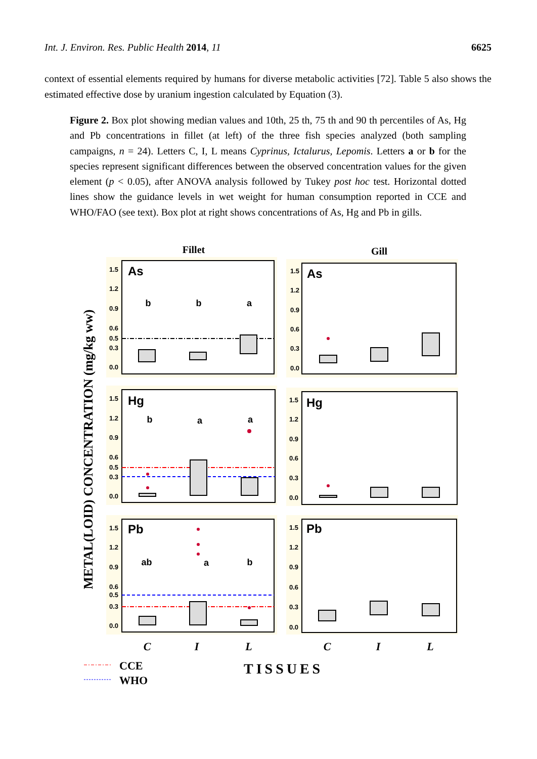Int. J. Environ. Res. Public Health 2014, 11 6625
context of essential elements required by humans for diverse metabolic activities [72]. Table 5 also shows the estimated effective dose by uranium ingestion calculated by Equation (3).
Figure 2. Box plot showing median values and 10th, 25 th, 75 th and 90 th percentiles of As, Hg and Pb concentrations in fillet (at left) of the three fish species analyzed (both sampling campaigns, n = 24). Letters C, I, L means Cyprinus, Ictalurus, Lepomis. Letters a or b for the species represent significant differences between the observed concentration values for the given element (p < 0.05), after ANOVA analysis followed by Tukey post hoc test. Horizontal dotted lines show the guidance levels in wet weight for human consumption reported in CCE and WHO/FAO (see text). Box plot at right shows concentrations of As, Hg and Pb in gills.
Fillet
Gill
METAL(LOID) CONCENTRATION (mg/kg ww)
1.5
1.2
0.9
0.6
0.5
0.3
0.0
1.5
1.2
0.9
0.6
0.3
0.0
1.5
1.2
0.9
0.6
0.5
0.3
0.0
1.5
1.2
0.9
0.6
0.3
0.0
1.5
1.2
0.9
0.6
0.5
0.3
0.0
1.5
1.2
0.9
0.6
0.3
0.0
As
As
Hg
Hg
Pb
Pb
b
b
a
b
a
a
ab
a
b
C
I
L
C
I
L
CCE
WHO
TISSUES